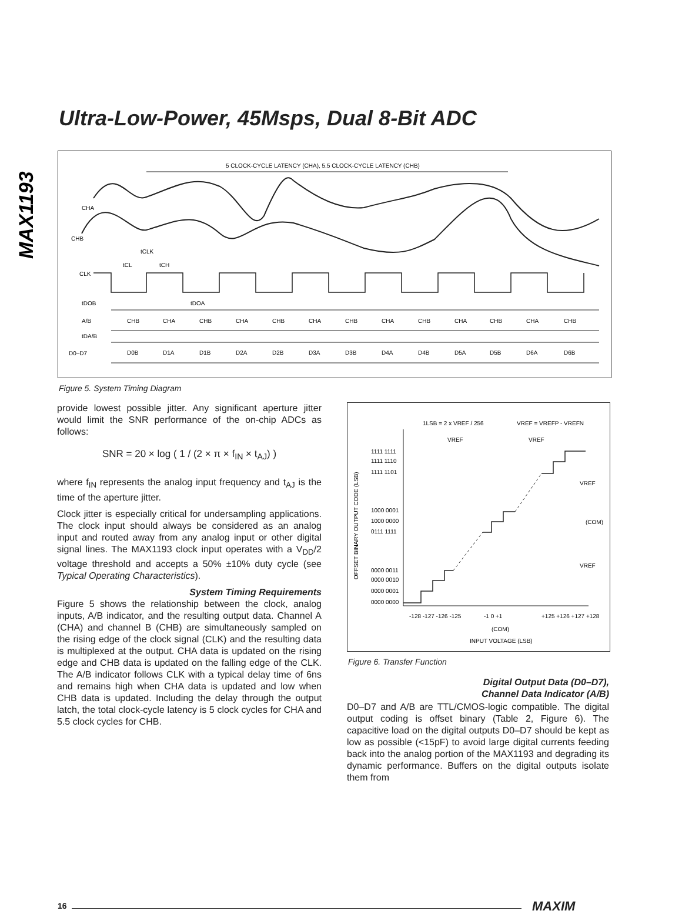MAX1193
Ultra-Low-Power, 45Msps, Dual 8-Bit ADC
5 CLOCK-CYCLE LATENCY (CHA), 5.5 CLOCK-CYCLE LATENCY (CHB)
CHA
CHB
CLK
tCLK
tCL
tCH
tDOB
tDOA
A/B
tDA/B
D0–D7
CHB
CHA
CHB
CHA
CHB
CHA
CHB
CHA
CHB
CHA
CHB
CHA
CHB
D0B
D1A
D1B
D2A
D2B
D3A
D3B
D4A
D4B
D5A
D5B
D6A
D6B
Figure 5. System Timing Diagram
provide lowest possible jitter. Any significant aperture jitter would limit the SNR performance of the on-chip ADCs as follows:
SNR = 20 × log ( 1 / (2 × π × f<sub>IN</sub> × t<sub>AJ</sub>) )
where f<sub>IN</sub> represents the analog input frequency and t<sub>AJ</sub> is the time of the aperture jitter.
Clock jitter is especially critical for undersampling applications. The clock input should always be considered as an analog input and routed away from any analog input or other digital signal lines. The MAX1193 clock input operates with a V<sub>DD</sub>/2 voltage threshold and accepts a 50% ±10% duty cycle (see Typical Operating Characteristics).
System Timing Requirements
Figure 5 shows the relationship between the clock, analog inputs, A/B indicator, and the resulting output data. Channel A (CHA) and channel B (CHB) are simultaneously sampled on the rising edge of the clock signal (CLK) and the resulting data is multiplexed at the output. CHA data is updated on the rising edge and CHB data is updated on the falling edge of the CLK. The A/B indicator follows CLK with a typical delay time of 6ns and remains high when CHA data is updated and low when CHB data is updated. Including the delay through the output latch, the total clock-cycle latency is 5 clock cycles for CHA and 5.5 clock cycles for CHB.
1LSB = 2 x VREF / 256
VREF = VREFP - VREFN
VREF
VREF
1111 1111
1111 1110
1111 1101
1000 0001
1000 0000
0111 1111
0000 0011
0000 0010
0000 0001
0000 0000
OFFSET BINARY OUTPUT CODE (LSB)
-128 -127 -126 -125
-1 0 +1
+125 +126 +127 +128
(COM)
INPUT VOLTAGE (LSB)
(COM)
VREF
VREF
Figure 6. Transfer Function
Digital Output Data (D0–D7),
Channel Data Indicator (A/B)
D0–D7 and A/B are TTL/CMOS-logic compatible. The digital output coding is offset binary (Table 2, Figure 6). The capacitive load on the digital outputs D0–D7 should be kept as low as possible (<15pF) to avoid large digital currents feeding back into the analog portion of the MAX1193 and degrading its dynamic performance. Buffers on the digital outputs isolate them from
16 MAXIM